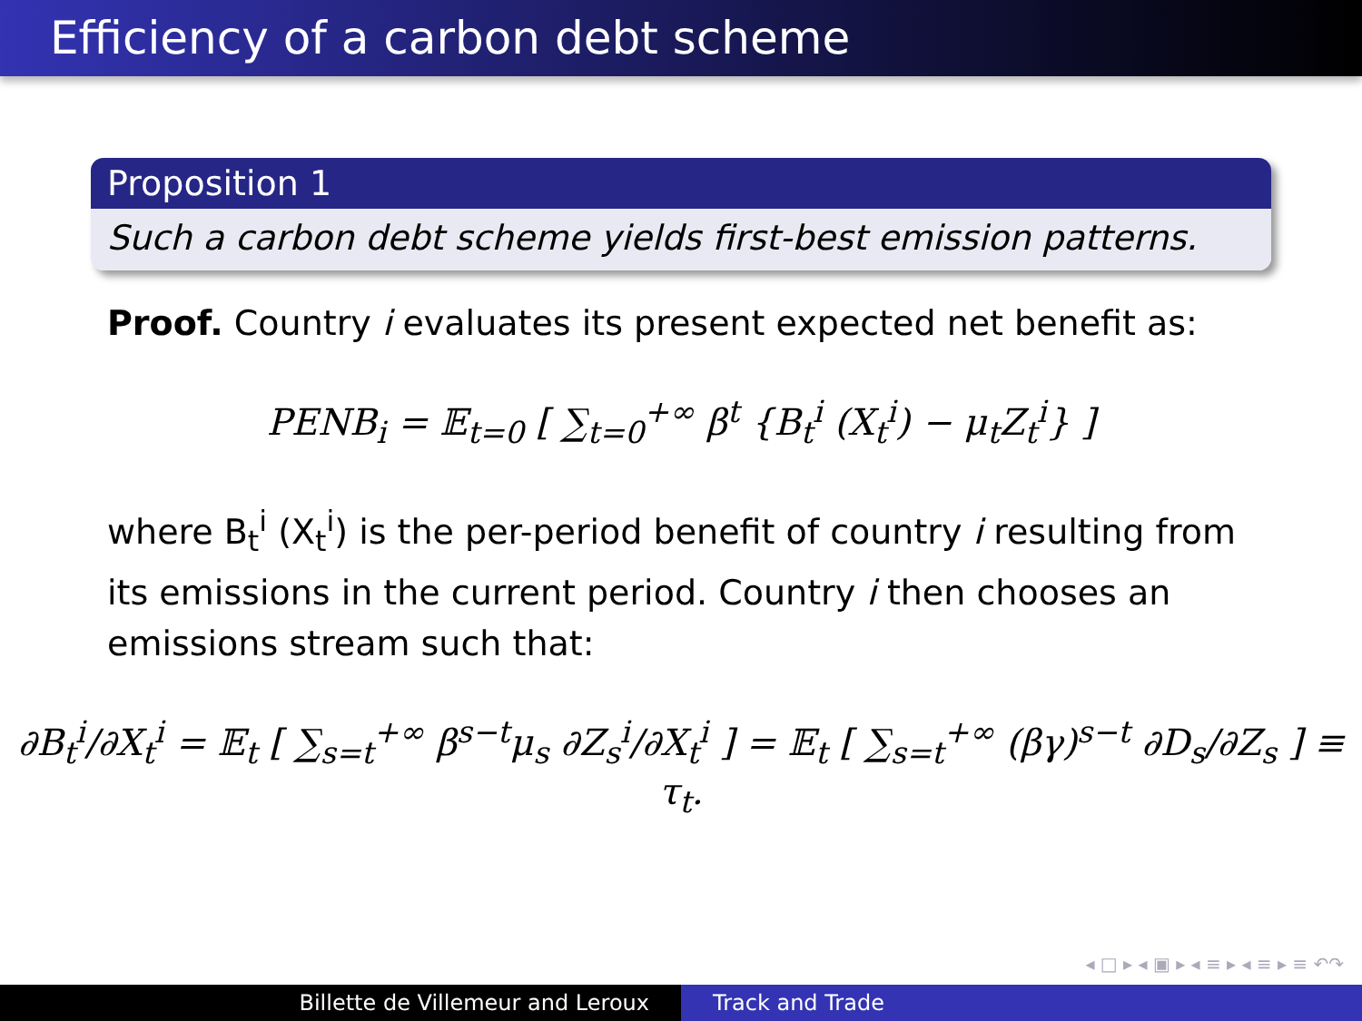Efficiency of a carbon debt scheme
Proposition 1
Such a carbon debt scheme yields first-best emission patterns.
Proof. Country i evaluates its present expected net benefit as:
PENB<sub>i</sub> = 𝔼<sub>t=0</sub> [ ∑<sub>t=0</sub><sup>+∞</sup> β<sup>t</sup> {B<sub>t</sub><sup>i</sup> (X<sub>t</sub><sup>i</sup>) − μ<sub>t</sub>Z<sub>t</sub><sup>i</sup>} ]
where B<sub>t</sub><sup>i</sup> (X<sub>t</sub><sup>i</sup>) is the per-period benefit of country i resulting from its emissions in the current period. Country i then chooses an emissions stream such that:
∂B<sub>t</sub><sup>i</sup>/∂X<sub>t</sub><sup>i</sup> = 𝔼<sub>t</sub> [ ∑<sub>s=t</sub><sup>+∞</sup> β<sup>s−t</sup>μ<sub>s</sub> ∂Z<sub>s</sub><sup>i</sup>/∂X<sub>t</sub><sup>i</sup> ] = 𝔼<sub>t</sub> [ ∑<sub>s=t</sub><sup>+∞</sup> (βγ)<sup>s−t</sup> ∂D<sub>s</sub>/∂Z<sub>s</sub> ] ≡ τ<sub>t</sub>.
◂ □ ▸ ◂ ▣ ▸ ◂ ≡ ▸ ◂ ≡ ▸ ≡ ↶↷
Billette de Villemeur and Leroux Track and Trade